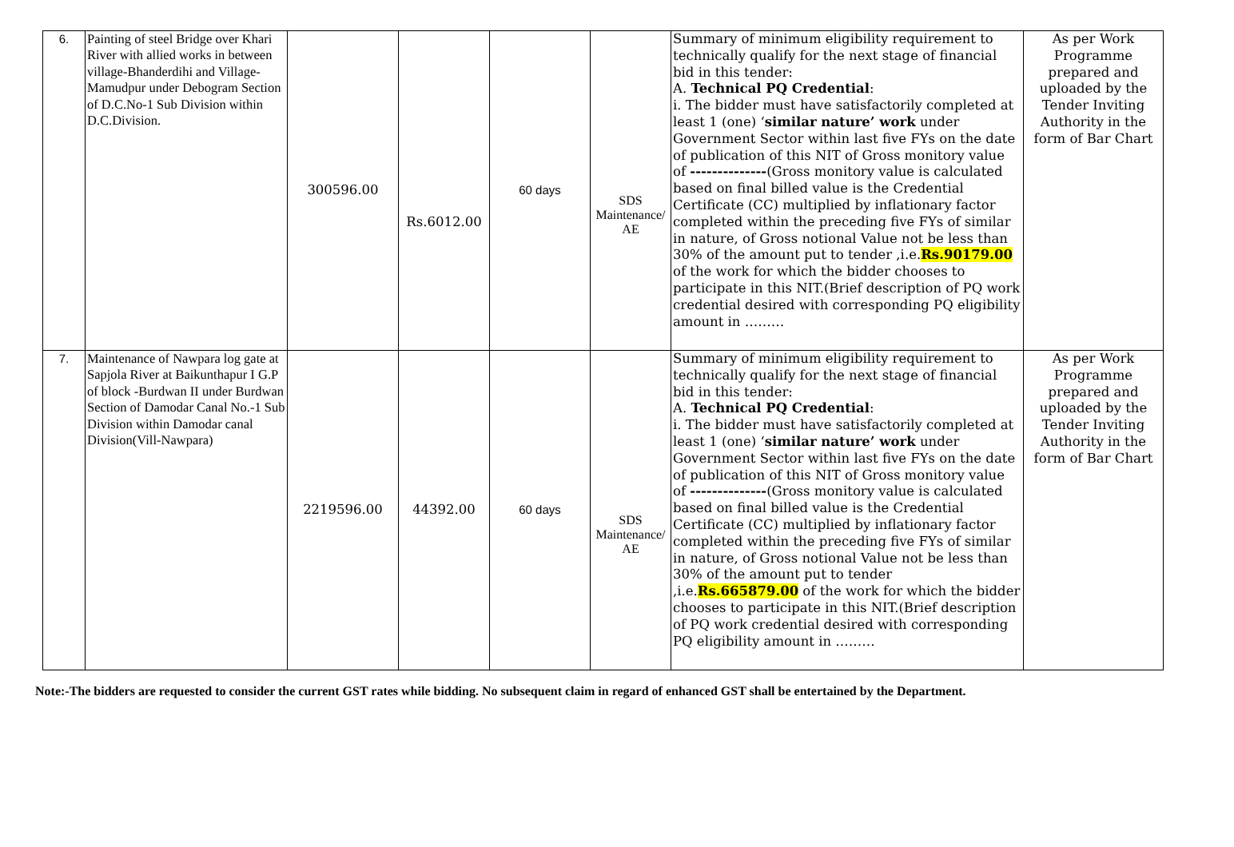| 6. | Painting of steel Bridge over Khari River with allied works in between village-Bhanderdihi and Village-Mamudpur under Debogram Section of D.C.No-1 Sub Division within D.C.Division. | 300596.00 | Rs.6012.00 | 60 days | SDS Maintenance/ AE | Summary of minimum eligibility requirement to technically qualify for the next stage of financial bid in this tender: A. Technical PQ Credential : i. The bidder must have satisfactorily completed at least 1 (one) ‘ similar nature’ work under Government Sector within last five FYs on the date of publication of this NIT of Gross monitory value of -------------- (Gross monitory value is calculated based on final billed value is the Credential Certificate (CC) multiplied by inflationary factor completed within the preceding five FYs of similar in nature, of Gross notional Value not be less than 30% of the amount put to tender ,i.e. Rs.90179.00 of the work for which the bidder chooses to participate in this NIT.(Brief description of PQ work credential desired with corresponding PQ eligibility amount in ……… | As per Work Programme prepared and uploaded by the Tender Inviting Authority in the form of Bar Chart |
| 7. | Maintenance of Nawpara log gate at Sapjola River at Baikunthapur I G.P of block -Burdwan II under Burdwan Section of Damodar Canal No.-1 Sub Division within Damodar canal Division(Vill-Nawpara) | 2219596.00 | 44392.00 | 60 days | SDS Maintenance/ AE | Summary of minimum eligibility requirement to technically qualify for the next stage of financial bid in this tender: A. Technical PQ Credential : i. The bidder must have satisfactorily completed at least 1 (one) ‘ similar nature’ work under Government Sector within last five FYs on the date of publication of this NIT of Gross monitory value of -------------- (Gross monitory value is calculated based on final billed value is the Credential Certificate (CC) multiplied by inflationary factor completed within the preceding five FYs of similar in nature, of Gross notional Value not be less than 30% of the amount put to tender ,i.e. Rs.665879.00 of the work for which the bidder chooses to participate in this NIT.(Brief description of PQ work credential desired with corresponding PQ eligibility amount in ……… | As per Work Programme prepared and uploaded by the Tender Inviting Authority in the form of Bar Chart |
Note:-The bidders are requested to consider the current GST rates while bidding. No subsequent claim in regard of enhanced GST shall be entertained by the Department.